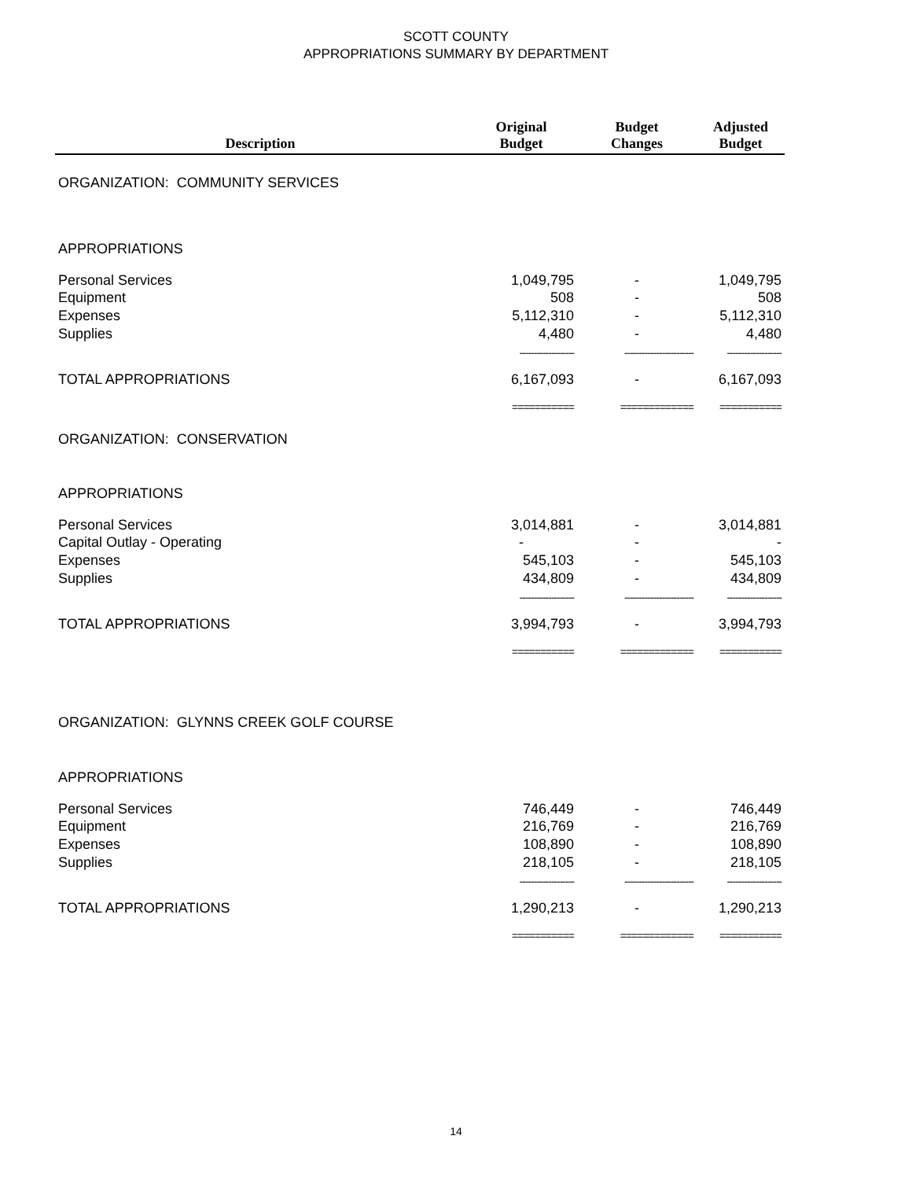SCOTT COUNTY
APPROPRIATIONS SUMMARY BY DEPARTMENT
| Description | Original Budget | Budget Changes | Adjusted Budget |
| --- | --- | --- | --- |
| ORGANIZATION: COMMUNITY SERVICES | | | |
| APPROPRIATIONS | | | |
| Personal Services | 1,049,795 | - | 1,049,795 |
| Equipment | 508 | - | 508 |
| Expenses | 5,112,310 | - | 5,112,310 |
| Supplies | 4,480 | - | 4,480 |
| | ------------------- | ------------------------ | ------------------- |
| TOTAL APPROPRIATIONS | 6,167,093 | - | 6,167,093 |
| | =========== | ============= | =========== |
| ORGANIZATION: CONSERVATION | | | |
| APPROPRIATIONS | | | |
| Personal Services | 3,014,881 | - | 3,014,881 |
| Capital Outlay - Operating | - | - | - |
| Expenses | 545,103 | - | 545,103 |
| Supplies | 434,809 | - | 434,809 |
| | ------------------- | ------------------------ | ------------------- |
| TOTAL APPROPRIATIONS | 3,994,793 | - | 3,994,793 |
| | =========== | ============= | =========== |
| ORGANIZATION: GLYNNS CREEK GOLF COURSE | | | |
| APPROPRIATIONS | | | |
| Personal Services | 746,449 | - | 746,449 |
| Equipment | 216,769 | - | 216,769 |
| Expenses | 108,890 | - | 108,890 |
| Supplies | 218,105 | - | 218,105 |
| | ------------------- | ------------------------ | ------------------- |
| TOTAL APPROPRIATIONS | 1,290,213 | - | 1,290,213 |
| | =========== | ============= | =========== |
14